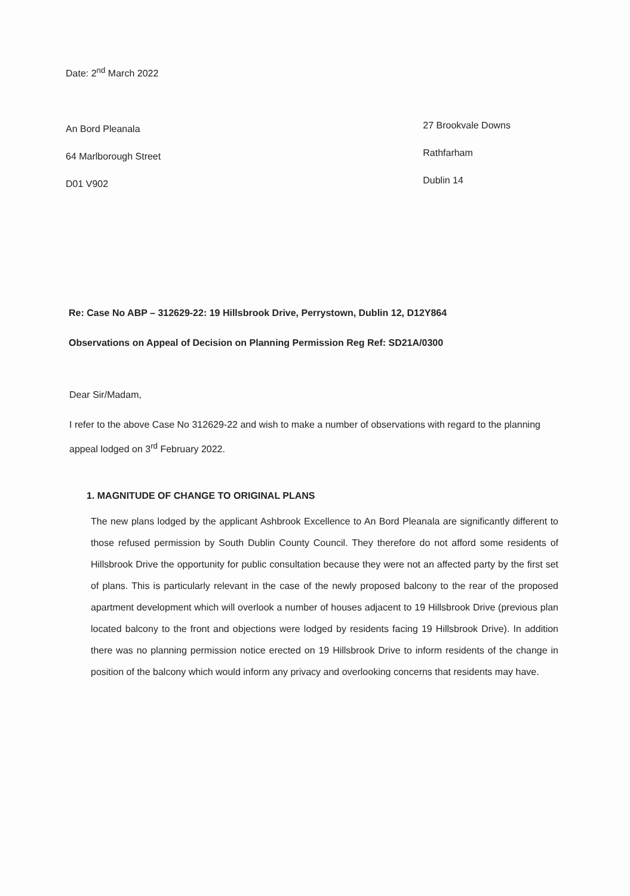Date: 2<sup>nd</sup> March 2022
An Bord Pleanala
64 Marlborough Street
D01 V902
27 Brookvale Downs
Rathfarham
Dublin 14
Re: Case No ABP – 312629-22: 19 Hillsbrook Drive, Perrystown, Dublin 12, D12Y864
Observations on Appeal of Decision on Planning Permission Reg Ref: SD21A/0300
Dear Sir/Madam,
I refer to the above Case No 312629-22 and wish to make a number of observations with regard to the planning appeal lodged on 3<sup>rd</sup> February 2022.
1. MAGNITUDE OF CHANGE TO ORIGINAL PLANS
The new plans lodged by the applicant Ashbrook Excellence to An Bord Pleanala are significantly different to those refused permission by South Dublin County Council. They therefore do not afford some residents of Hillsbrook Drive the opportunity for public consultation because they were not an affected party by the first set of plans. This is particularly relevant in the case of the newly proposed balcony to the rear of the proposed apartment development which will overlook a number of houses adjacent to 19 Hillsbrook Drive (previous plan located balcony to the front and objections were lodged by residents facing 19 Hillsbrook Drive). In addition there was no planning permission notice erected on 19 Hillsbrook Drive to inform residents of the change in position of the balcony which would inform any privacy and overlooking concerns that residents may have.